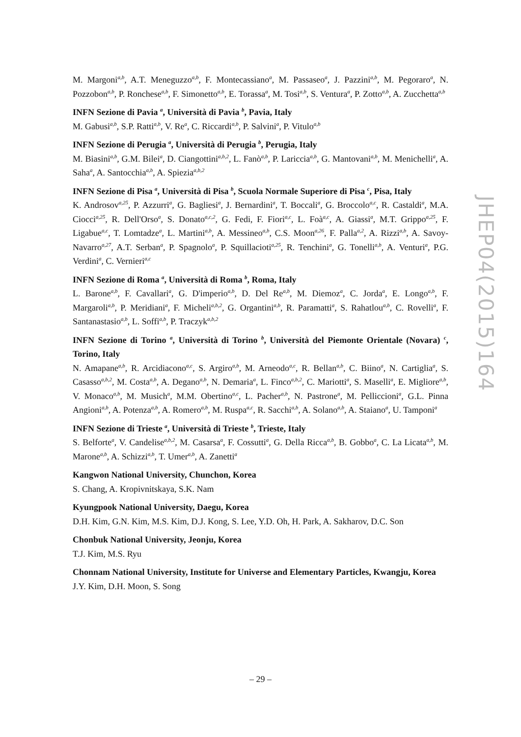M. Margoni<sup>a,b</sup>, A.T. Meneguzzo<sup>a,b</sup>, F. Montecassiano<sup>a</sup>, M. Passaseo<sup>a</sup>, J. Pazzini<sup>a,b</sup>, M. Pegoraro<sup>a</sup>, N. Pozzobon<sup>a,b</sup>, P. Ronchese<sup>a,b</sup>, F. Simonetto<sup>a,b</sup>, E. Torassa<sup>a</sup>, M. Tosi<sup>a,b</sup>, S. Ventura<sup>a</sup>, P. Zotto<sup>a,b</sup>, A. Zucchetta<sup>a,b</sup>
INFN Sezione di Pavia <sup>a</sup>, Università di Pavia <sup>b</sup>, Pavia, Italy
M. Gabusi<sup>a,b</sup>, S.P. Ratti<sup>a,b</sup>, V. Re<sup>a</sup>, C. Riccardi<sup>a,b</sup>, P. Salvini<sup>a</sup>, P. Vitulo<sup>a,b</sup>
INFN Sezione di Perugia <sup>a</sup>, Università di Perugia <sup>b</sup>, Perugia, Italy
M. Biasini<sup>a,b</sup>, G.M. Bilei<sup>a</sup>, D. Ciangottini<sup>a,b,2</sup>, L. Fanò<sup>a,b</sup>, P. Lariccia<sup>a,b</sup>, G. Mantovani<sup>a,b</sup>, M. Menichelli<sup>a</sup>, A. Saha<sup>a</sup>, A. Santocchia<sup>a,b</sup>, A. Spiezia<sup>a,b,2</sup>
INFN Sezione di Pisa <sup>a</sup>, Università di Pisa <sup>b</sup>, Scuola Normale Superiore di Pisa <sup>c</sup>, Pisa, Italy
K. Androsov<sup>a,25</sup>, P. Azzurri<sup>a</sup>, G. Bagliesi<sup>a</sup>, J. Bernardini<sup>a</sup>, T. Boccali<sup>a</sup>, G. Broccolo<sup>a,c</sup>, R. Castaldi<sup>a</sup>, M.A. Ciocci<sup>a,25</sup>, R. Dell'Orso<sup>a</sup>, S. Donato<sup>a,c,2</sup>, G. Fedi, F. Fiori<sup>a,c</sup>, L. Foà<sup>a,c</sup>, A. Giassi<sup>a</sup>, M.T. Grippo<sup>a,25</sup>, F. Ligabue<sup>a,c</sup>, T. Lomtadze<sup>a</sup>, L. Martini<sup>a,b</sup>, A. Messineo<sup>a,b</sup>, C.S. Moon<sup>a,26</sup>, F. Palla<sup>a,2</sup>, A. Rizzi<sup>a,b</sup>, A. Savoy-Navarro<sup>a,27</sup>, A.T. Serban<sup>a</sup>, P. Spagnolo<sup>a</sup>, P. Squillacioti<sup>a,25</sup>, R. Tenchini<sup>a</sup>, G. Tonelli<sup>a,b</sup>, A. Venturi<sup>a</sup>, P.G. Verdini<sup>a</sup>, C. Vernieri<sup>a,c</sup>
INFN Sezione di Roma <sup>a</sup>, Università di Roma <sup>b</sup>, Roma, Italy
L. Barone<sup>a,b</sup>, F. Cavallari<sup>a</sup>, G. D'imperio<sup>a,b</sup>, D. Del Re<sup>a,b</sup>, M. Diemoz<sup>a</sup>, C. Jorda<sup>a</sup>, E. Longo<sup>a,b</sup>, F. Margaroli<sup>a,b</sup>, P. Meridiani<sup>a</sup>, F. Micheli<sup>a,b,2</sup>, G. Organtini<sup>a,b</sup>, R. Paramatti<sup>a</sup>, S. Rahatlou<sup>a,b</sup>, C. Rovelli<sup>a</sup>, F. Santanastasio<sup>a,b</sup>, L. Soffi<sup>a,b</sup>, P. Traczyk<sup>a,b,2</sup>
INFN Sezione di Torino <sup>a</sup>, Università di Torino <sup>b</sup>, Università del Piemonte Orientale (Novara) <sup>c</sup>, Torino, Italy
N. Amapane<sup>a,b</sup>, R. Arcidiacono<sup>a,c</sup>, S. Argiro<sup>a,b</sup>, M. Arneodo<sup>a,c</sup>, R. Bellan<sup>a,b</sup>, C. Biino<sup>a</sup>, N. Cartiglia<sup>a</sup>, S. Casasso<sup>a,b,2</sup>, M. Costa<sup>a,b</sup>, A. Degano<sup>a,b</sup>, N. Demaria<sup>a</sup>, L. Finco<sup>a,b,2</sup>, C. Mariotti<sup>a</sup>, S. Maselli<sup>a</sup>, E. Migliore<sup>a,b</sup>, V. Monaco<sup>a,b</sup>, M. Musich<sup>a</sup>, M.M. Obertino<sup>a,c</sup>, L. Pacher<sup>a,b</sup>, N. Pastrone<sup>a</sup>, M. Pelliccioni<sup>a</sup>, G.L. Pinna Angioni<sup>a,b</sup>, A. Potenza<sup>a,b</sup>, A. Romero<sup>a,b</sup>, M. Ruspa<sup>a,c</sup>, R. Sacchi<sup>a,b</sup>, A. Solano<sup>a,b</sup>, A. Staiano<sup>a</sup>, U. Tamponi<sup>a</sup>
INFN Sezione di Trieste <sup>a</sup>, Università di Trieste <sup>b</sup>, Trieste, Italy
S. Belforte<sup>a</sup>, V. Candelise<sup>a,b,2</sup>, M. Casarsa<sup>a</sup>, F. Cossutti<sup>a</sup>, G. Della Ricca<sup>a,b</sup>, B. Gobbo<sup>a</sup>, C. La Licata<sup>a,b</sup>, M. Marone<sup>a,b</sup>, A. Schizzi<sup>a,b</sup>, T. Umer<sup>a,b</sup>, A. Zanetti<sup>a</sup>
Kangwon National University, Chunchon, Korea
S. Chang, A. Kropivnitskaya, S.K. Nam
Kyungpook National University, Daegu, Korea
D.H. Kim, G.N. Kim, M.S. Kim, D.J. Kong, S. Lee, Y.D. Oh, H. Park, A. Sakharov, D.C. Son
Chonbuk National University, Jeonju, Korea
T.J. Kim, M.S. Ryu
Chonnam National University, Institute for Universe and Elementary Particles, Kwangju, Korea
J.Y. Kim, D.H. Moon, S. Song
JHEP04(2015)164
– 29 –